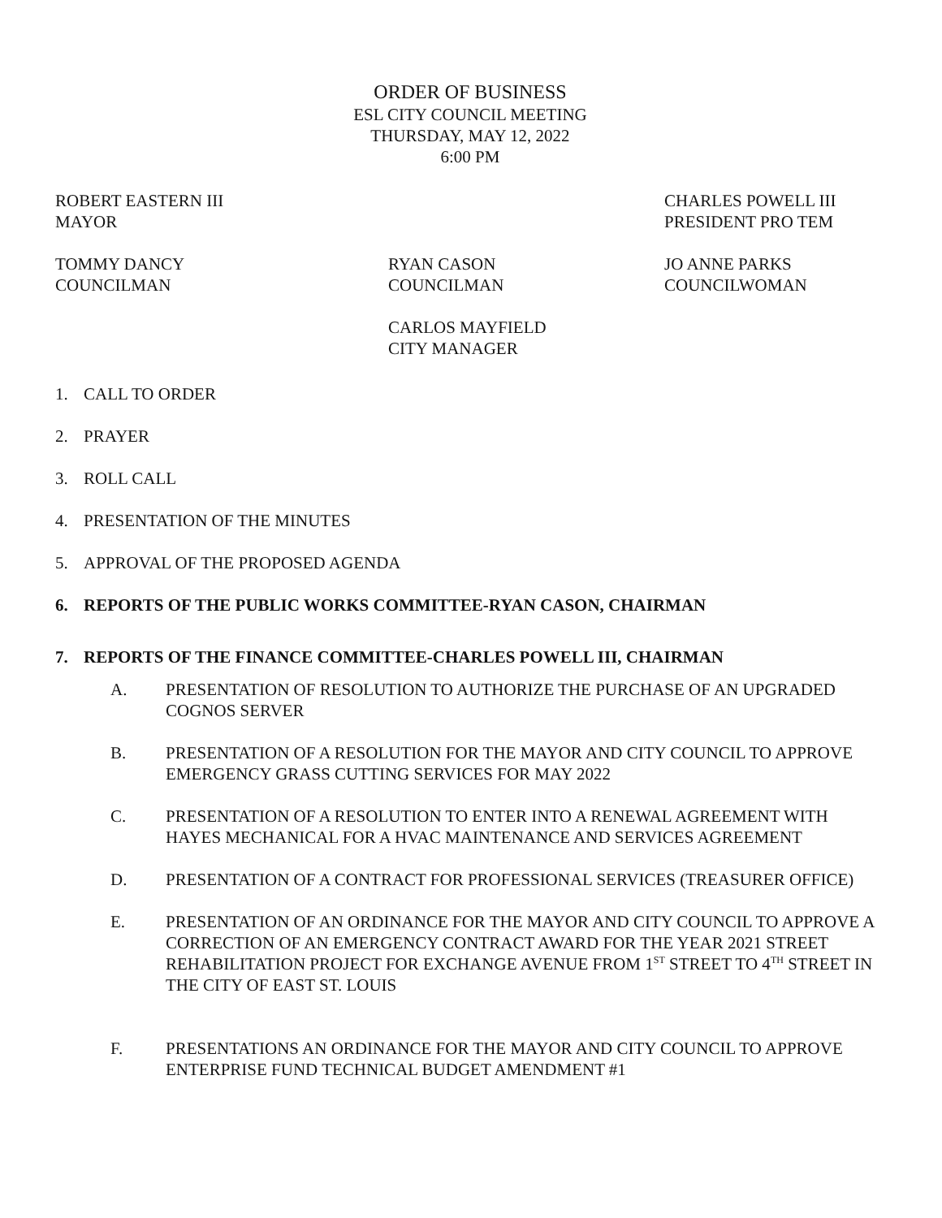ORDER OF BUSINESS
ESL CITY COUNCIL MEETING
THURSDAY, MAY 12, 2022
6:00 PM
ROBERT EASTERN III
MAYOR
CHARLES POWELL III
PRESIDENT PRO TEM
TOMMY DANCY
COUNCILMAN
RYAN CASON
COUNCILMAN
JO ANNE PARKS
COUNCILWOMAN
CARLOS MAYFIELD
CITY MANAGER
1. CALL TO ORDER
2. PRAYER
3. ROLL CALL
4. PRESENTATION OF THE MINUTES
5. APPROVAL OF THE PROPOSED AGENDA
6. REPORTS OF THE PUBLIC WORKS COMMITTEE-RYAN CASON, CHAIRMAN
7. REPORTS OF THE FINANCE COMMITTEE-CHARLES POWELL III, CHAIRMAN
A. PRESENTATION OF RESOLUTION TO AUTHORIZE THE PURCHASE OF AN UPGRADED COGNOS SERVER
B. PRESENTATION OF A RESOLUTION FOR THE MAYOR AND CITY COUNCIL TO APPROVE EMERGENCY GRASS CUTTING SERVICES FOR MAY 2022
C. PRESENTATION OF A RESOLUTION TO ENTER INTO A RENEWAL AGREEMENT WITH HAYES MECHANICAL FOR A HVAC MAINTENANCE AND SERVICES AGREEMENT
D. PRESENTATION OF A CONTRACT FOR PROFESSIONAL SERVICES (TREASURER OFFICE)
E. PRESENTATION OF AN ORDINANCE FOR THE MAYOR AND CITY COUNCIL TO APPROVE A CORRECTION OF AN EMERGENCY CONTRACT AWARD FOR THE YEAR 2021 STREET REHABILITATION PROJECT FOR EXCHANGE AVENUE FROM 1<sup>ST</sup> STREET TO 4<sup>TH</sup> STREET IN THE CITY OF EAST ST. LOUIS
F. PRESENTATIONS AN ORDINANCE FOR THE MAYOR AND CITY COUNCIL TO APPROVE ENTERPRISE FUND TECHNICAL BUDGET AMENDMENT #1